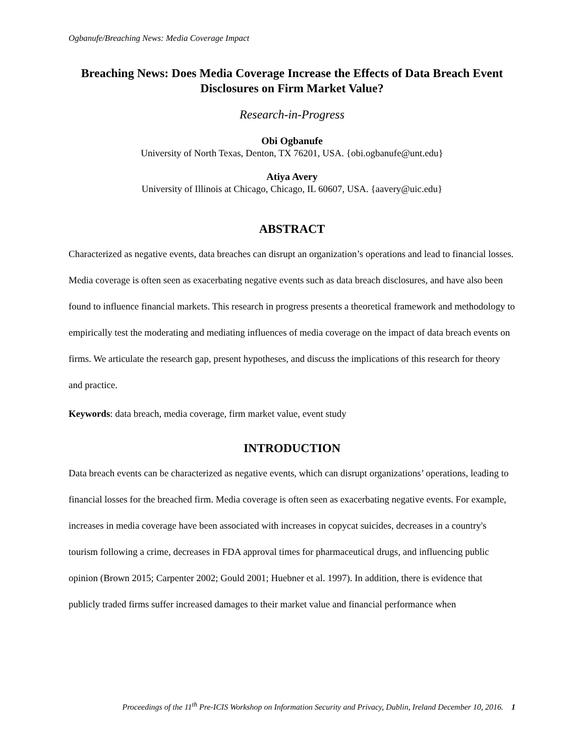Ogbanufe/Breaching News: Media Coverage Impact
Breaching News: Does Media Coverage Increase the Effects of Data Breach Event Disclosures on Firm Market Value?
Research-in-Progress
Obi Ogbanufe
University of North Texas, Denton, TX 76201, USA. {obi.ogbanufe@unt.edu}
Atiya Avery
University of Illinois at Chicago, Chicago, IL 60607, USA. {aavery@uic.edu}
ABSTRACT
Characterized as negative events, data breaches can disrupt an organization’s operations and lead to financial losses. Media coverage is often seen as exacerbating negative events such as data breach disclosures, and have also been found to influence financial markets. This research in progress presents a theoretical framework and methodology to empirically test the moderating and mediating influences of media coverage on the impact of data breach events on firms. We articulate the research gap, present hypotheses, and discuss the implications of this research for theory and practice.
Keywords: data breach, media coverage, firm market value, event study
INTRODUCTION
Data breach events can be characterized as negative events, which can disrupt organizations’ operations, leading to financial losses for the breached firm. Media coverage is often seen as exacerbating negative events. For example, increases in media coverage have been associated with increases in copycat suicides, decreases in a country's tourism following a crime, decreases in FDA approval times for pharmaceutical drugs, and influencing public opinion (Brown 2015; Carpenter 2002; Gould 2001; Huebner et al. 1997). In addition, there is evidence that publicly traded firms suffer increased damages to their market value and financial performance when
Proceedings of the 11<sup>th</sup> Pre-ICIS Workshop on Information Security and Privacy, Dublin, Ireland December 10, 2016. 1